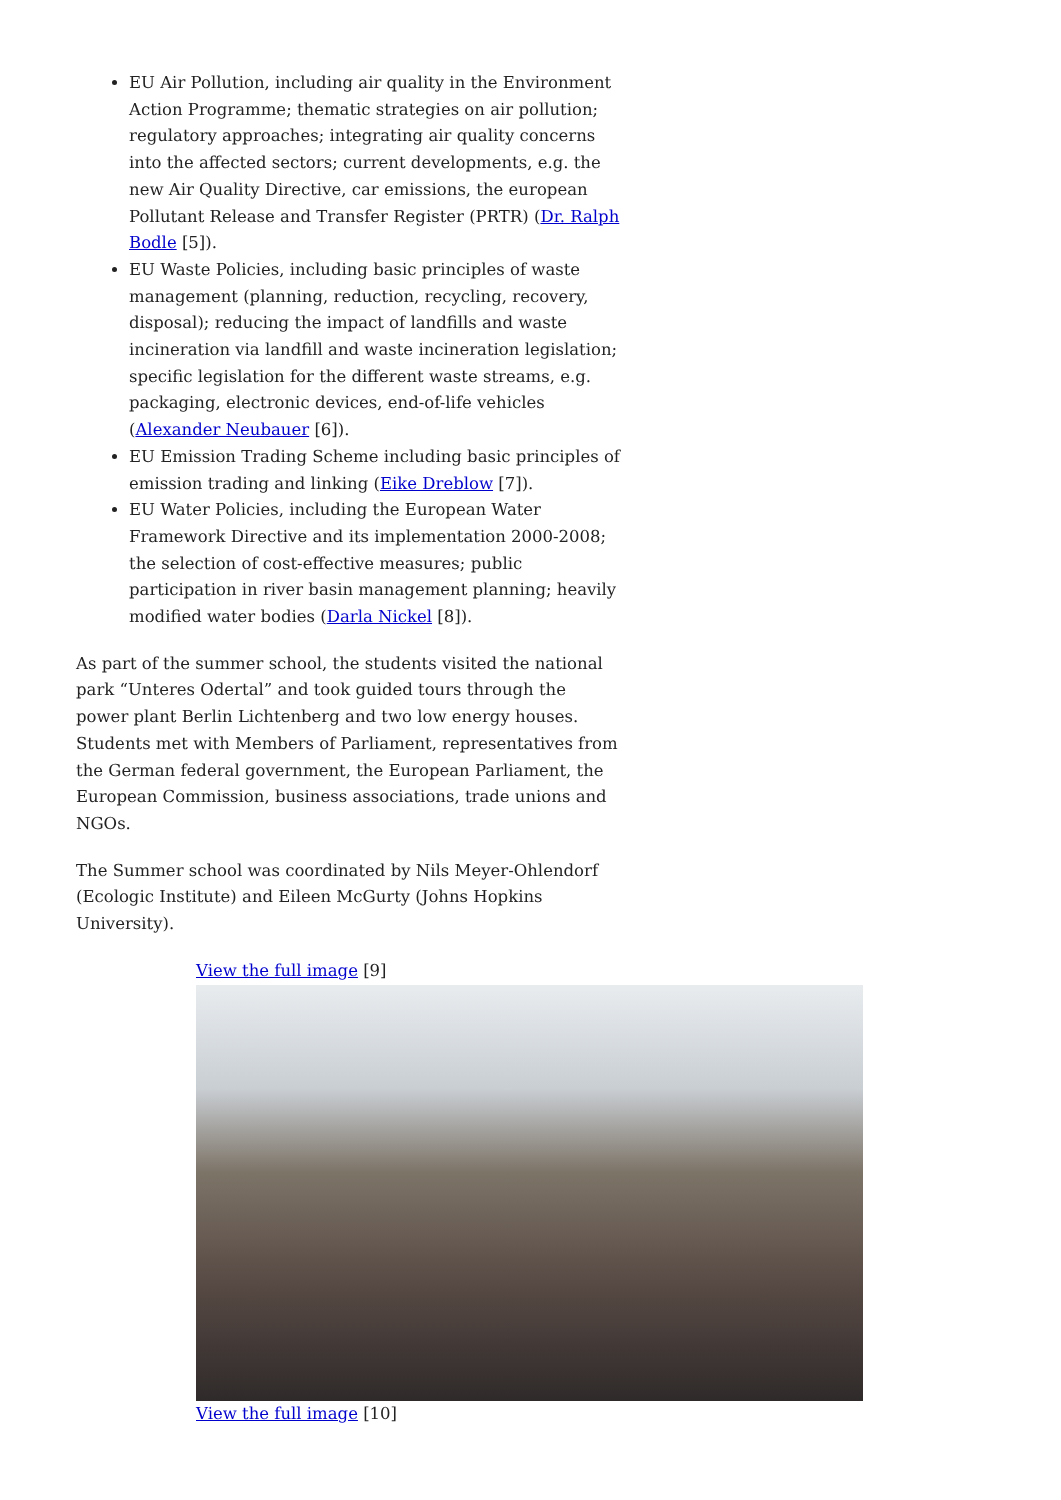EU Air Pollution, including air quality in the Environment Action Programme; thematic strategies on air pollution; regulatory approaches; integrating air quality concerns into the affected sectors; current developments, e.g. the new Air Quality Directive, car emissions, the european Pollutant Release and Transfer Register (PRTR) (Dr. Ralph Bodle [5]).
EU Waste Policies, including basic principles of waste management (planning, reduction, recycling, recovery, disposal); reducing the impact of landfills and waste incineration via landfill and waste incineration legislation; specific legislation for the different waste streams, e.g. packaging, electronic devices, end-of-life vehicles (Alexander Neubauer [6]).
EU Emission Trading Scheme including basic principles of emission trading and linking (Eike Dreblow [7]).
EU Water Policies, including the European Water Framework Directive and its implementation 2000-2008; the selection of cost-effective measures; public participation in river basin management planning; heavily modified water bodies (Darla Nickel [8]).
As part of the summer school, the students visited the national park “Unteres Odertal” and took guided tours through the power plant Berlin Lichtenberg and two low energy houses. Students met with Members of Parliament, representatives from the German federal government, the European Parliament, the European Commission, business associations, trade unions and NGOs.
The Summer school was coordinated by Nils Meyer-Ohlendorf (Ecologic Institute) and Eileen McGurty (Johns Hopkins University).
View the full image [9]
View the full image [10]